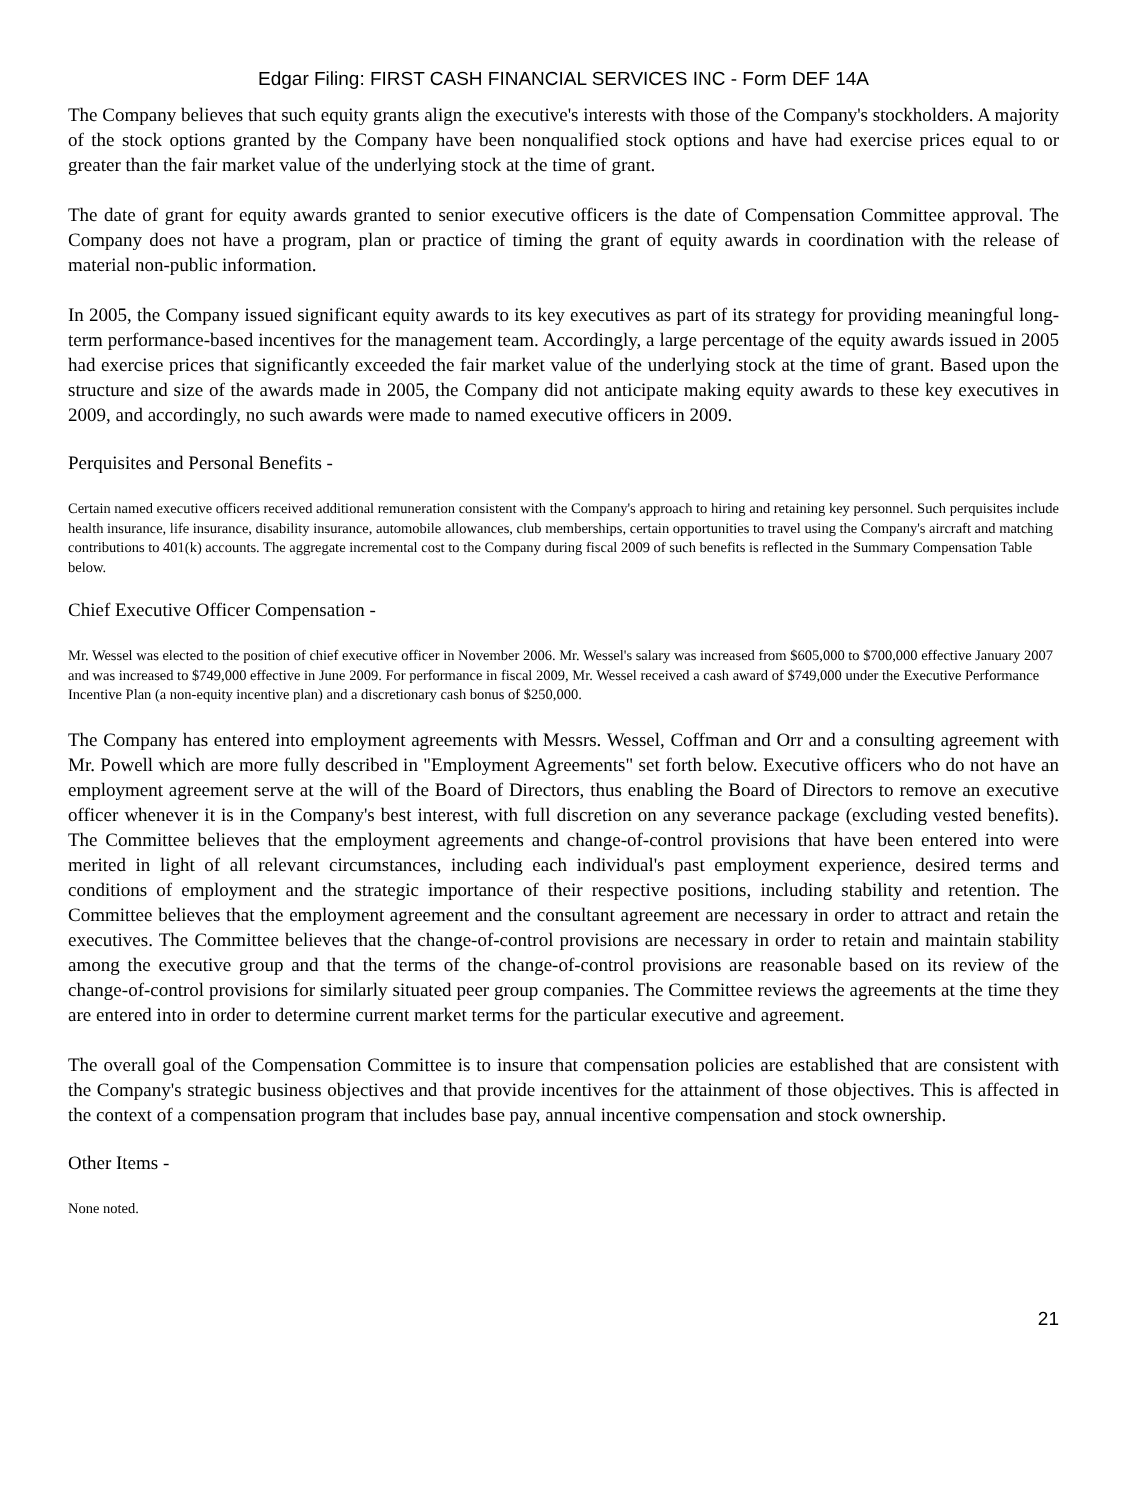Edgar Filing: FIRST CASH FINANCIAL SERVICES INC - Form DEF 14A
The Company believes that such equity grants align the executive's interests with those of the Company's stockholders. A majority of the stock options granted by the Company have been nonqualified stock options and have had exercise prices equal to or greater than the fair market value of the underlying stock at the time of grant.
The date of grant for equity awards granted to senior executive officers is the date of Compensation Committee approval. The Company does not have a program, plan or practice of timing the grant of equity awards in coordination with the release of material non-public information.
In 2005, the Company issued significant equity awards to its key executives as part of its strategy for providing meaningful long-term performance-based incentives for the management team. Accordingly, a large percentage of the equity awards issued in 2005 had exercise prices that significantly exceeded the fair market value of the underlying stock at the time of grant. Based upon the structure and size of the awards made in 2005, the Company did not anticipate making equity awards to these key executives in 2009, and accordingly, no such awards were made to named executive officers in 2009.
Perquisites and Personal Benefits -
Certain named executive officers received additional remuneration consistent with the Company's approach to hiring and retaining key personnel. Such perquisites include health insurance, life insurance, disability insurance, automobile allowances, club memberships, certain opportunities to travel using the Company's aircraft and matching contributions to 401(k) accounts. The aggregate incremental cost to the Company during fiscal 2009 of such benefits is reflected in the Summary Compensation Table below.
Chief Executive Officer Compensation -
Mr. Wessel was elected to the position of chief executive officer in November 2006. Mr. Wessel's salary was increased from $605,000 to $700,000 effective January 2007 and was increased to $749,000 effective in June 2009. For performance in fiscal 2009, Mr. Wessel received a cash award of $749,000 under the Executive Performance Incentive Plan (a non-equity incentive plan) and a discretionary cash bonus of $250,000.
The Company has entered into employment agreements with Messrs. Wessel, Coffman and Orr and a consulting agreement with Mr. Powell which are more fully described in "Employment Agreements" set forth below. Executive officers who do not have an employment agreement serve at the will of the Board of Directors, thus enabling the Board of Directors to remove an executive officer whenever it is in the Company's best interest, with full discretion on any severance package (excluding vested benefits). The Committee believes that the employment agreements and change-of-control provisions that have been entered into were merited in light of all relevant circumstances, including each individual's past employment experience, desired terms and conditions of employment and the strategic importance of their respective positions, including stability and retention. The Committee believes that the employment agreement and the consultant agreement are necessary in order to attract and retain the executives. The Committee believes that the change-of-control provisions are necessary in order to retain and maintain stability among the executive group and that the terms of the change-of-control provisions are reasonable based on its review of the change-of-control provisions for similarly situated peer group companies. The Committee reviews the agreements at the time they are entered into in order to determine current market terms for the particular executive and agreement.
The overall goal of the Compensation Committee is to insure that compensation policies are established that are consistent with the Company's strategic business objectives and that provide incentives for the attainment of those objectives. This is affected in the context of a compensation program that includes base pay, annual incentive compensation and stock ownership.
Other Items -
None noted.
21